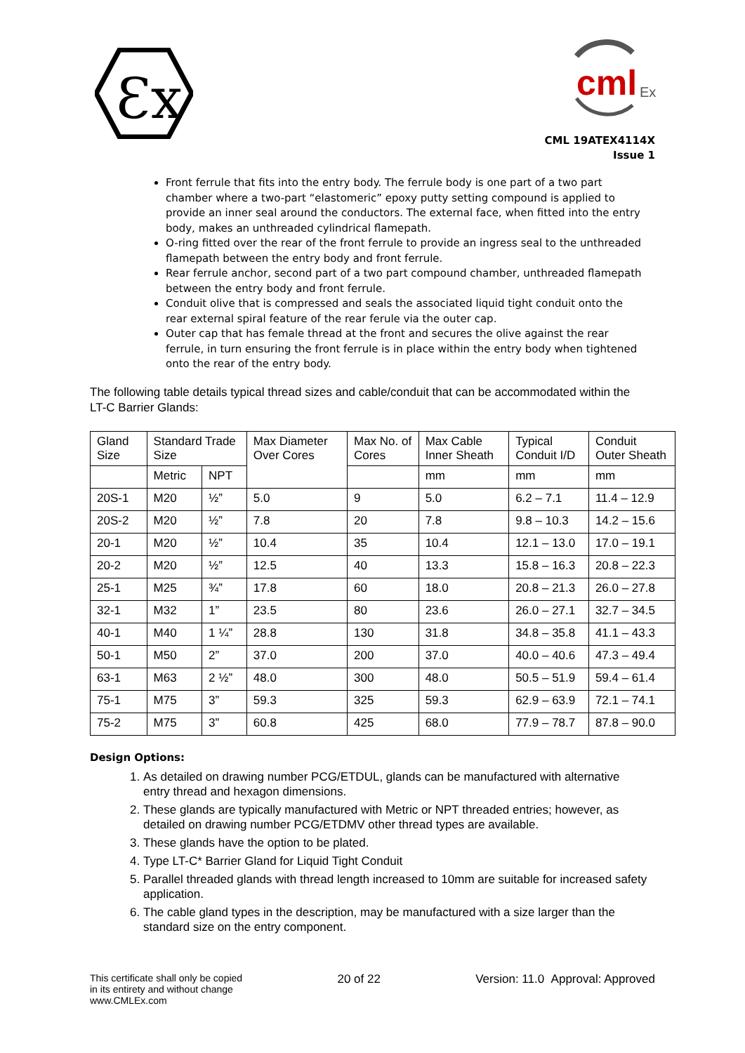Ɛx
cml
Ex
CML 19ATEX4114X
Issue 1
Front ferrule that fits into the entry body. The ferrule body is one part of a two part chamber where a two-part “elastomeric” epoxy putty setting compound is applied to provide an inner seal around the conductors. The external face, when fitted into the entry body, makes an unthreaded cylindrical flamepath.
O-ring fitted over the rear of the front ferrule to provide an ingress seal to the unthreaded flamepath between the entry body and front ferrule.
Rear ferrule anchor, second part of a two part compound chamber, unthreaded flamepath between the entry body and front ferrule.
Conduit olive that is compressed and seals the associated liquid tight conduit onto the rear external spiral feature of the rear ferule via the outer cap.
Outer cap that has female thread at the front and secures the olive against the rear ferrule, in turn ensuring the front ferrule is in place within the entry body when tightened onto the rear of the entry body.
The following table details typical thread sizes and cable/conduit that can be accommodated within the LT-C Barrier Glands:
| Gland Size | Standard Trade Size | | Max Diameter Over Cores | Max No. of Cores | Max Cable Inner Sheath | Typical Conduit I/D | Conduit Outer Sheath |
| --- | --- | --- | --- | --- | --- | --- | --- |
| | Metric | NPT | | | mm | mm | mm |
| 20S-1 | M20 | ½” | 5.0 | 9 | 5.0 | 6.2 – 7.1 | 11.4 – 12.9 |
| 20S-2 | M20 | ½” | 7.8 | 20 | 7.8 | 9.8 – 10.3 | 14.2 – 15.6 |
| 20-1 | M20 | ½” | 10.4 | 35 | 10.4 | 12.1 – 13.0 | 17.0 – 19.1 |
| 20-2 | M20 | ½” | 12.5 | 40 | 13.3 | 15.8 – 16.3 | 20.8 – 22.3 |
| 25-1 | M25 | ¾” | 17.8 | 60 | 18.0 | 20.8 – 21.3 | 26.0 – 27.8 |
| 32-1 | M32 | 1” | 23.5 | 80 | 23.6 | 26.0 – 27.1 | 32.7 – 34.5 |
| 40-1 | M40 | 1 ¼” | 28.8 | 130 | 31.8 | 34.8 – 35.8 | 41.1 – 43.3 |
| 50-1 | M50 | 2” | 37.0 | 200 | 37.0 | 40.0 – 40.6 | 47.3 – 49.4 |
| 63-1 | M63 | 2 ½” | 48.0 | 300 | 48.0 | 50.5 – 51.9 | 59.4 – 61.4 |
| 75-1 | M75 | 3” | 59.3 | 325 | 59.3 | 62.9 – 63.9 | 72.1 – 74.1 |
| 75-2 | M75 | 3” | 60.8 | 425 | 68.0 | 77.9 – 78.7 | 87.8 – 90.0 |
Design Options:
1. As detailed on drawing number PCG/ETDUL, glands can be manufactured with alternative entry thread and hexagon dimensions.
2. These glands are typically manufactured with Metric or NPT threaded entries; however, as detailed on drawing number PCG/ETDMV other thread types are available.
3. These glands have the option to be plated.
4. Type LT-C* Barrier Gland for Liquid Tight Conduit
5. Parallel threaded glands with thread length increased to 10mm are suitable for increased safety application.
6. The cable gland types in the description, may be manufactured with a size larger than the standard size on the entry component.
This certificate shall only be copied
in its entirety and without change
www.CMLEx.com
20 of 22 Version: 11.0 Approval: Approved